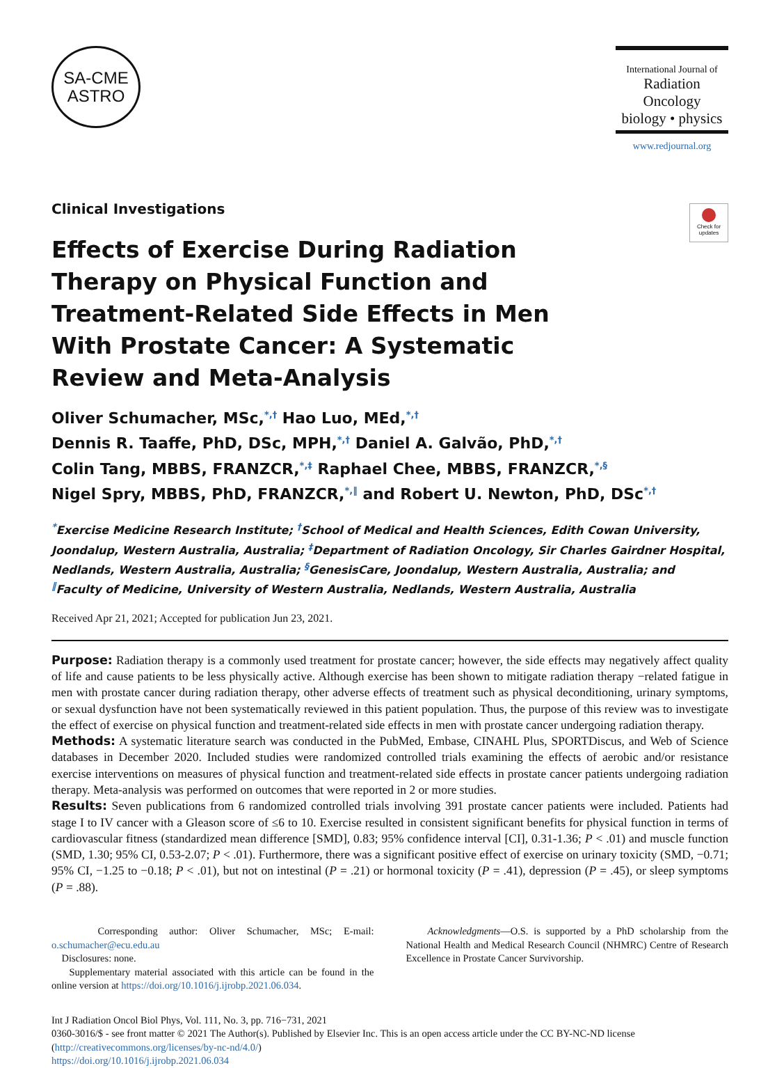SA-CME
ASTRO
International Journal of
Radiation Oncology
biology • physics
www.redjournal.org
Check for updates
Clinical Investigations
Effects of Exercise During Radiation Therapy on Physical Function and Treatment-Related Side Effects in Men With Prostate Cancer: A Systematic Review and Meta-Analysis
Oliver Schumacher, MSc,<sup>*,†</sup> Hao Luo, MEd,<sup>*,†</sup>
Dennis R. Taaffe, PhD, DSc, MPH,<sup>*,†</sup> Daniel A. Galvão, PhD,<sup>*,†</sup>
Colin Tang, MBBS, FRANZCR,<sup>*,‡</sup> Raphael Chee, MBBS, FRANZCR,<sup>*,§</sup>
Nigel Spry, MBBS, PhD, FRANZCR,<sup>*,‖</sup> and Robert U. Newton, PhD, DSc<sup>*,†</sup>
<sup>*</sup> Exercise Medicine Research Institute; <sup>†</sup>School of Medical and Health Sciences, Edith Cowan University, Joondalup, Western Australia, Australia; <sup>‡</sup>Department of Radiation Oncology, Sir Charles Gairdner Hospital, Nedlands, Western Australia, Australia; <sup>§</sup>GenesisCare, Joondalup, Western Australia, Australia; and <sup>‖</sup>Faculty of Medicine, University of Western Australia, Nedlands, Western Australia, Australia
Received Apr 21, 2021; Accepted for publication Jun 23, 2021.
Purpose: Radiation therapy is a commonly used treatment for prostate cancer; however, the side effects may negatively affect quality of life and cause patients to be less physically active. Although exercise has been shown to mitigate radiation therapy −related fatigue in men with prostate cancer during radiation therapy, other adverse effects of treatment such as physical deconditioning, urinary symptoms, or sexual dysfunction have not been systematically reviewed in this patient population. Thus, the purpose of this review was to investigate the effect of exercise on physical function and treatment-related side effects in men with prostate cancer undergoing radiation therapy.
Methods: A systematic literature search was conducted in the PubMed, Embase, CINAHL Plus, SPORTDiscus, and Web of Science databases in December 2020. Included studies were randomized controlled trials examining the effects of aerobic and/or resistance exercise interventions on measures of physical function and treatment-related side effects in prostate cancer patients undergoing radiation therapy. Meta-analysis was performed on outcomes that were reported in 2 or more studies.
Results: Seven publications from 6 randomized controlled trials involving 391 prostate cancer patients were included. Patients had stage I to IV cancer with a Gleason score of ≤6 to 10. Exercise resulted in consistent significant benefits for physical function in terms of cardiovascular fitness (standardized mean difference [SMD], 0.83; 95% confidence interval [CI], 0.31-1.36; P < .01) and muscle function (SMD, 1.30; 95% CI, 0.53-2.07; P < .01). Furthermore, there was a significant positive effect of exercise on urinary toxicity (SMD, −0.71; 95% CI, −1.25 to −0.18; P < .01), but not on intestinal (P = .21) or hormonal toxicity (P = .41), depression (P = .45), or sleep symptoms (P = .88).
Corresponding author: Oliver Schumacher, MSc; E-mail: o.schumacher@ecu.edu.au
Disclosures: none.
Supplementary material associated with this article can be found in the online version at https://doi.org/10.1016/j.ijrobp.2021.06.034.
Acknowledgments—O.S. is supported by a PhD scholarship from the National Health and Medical Research Council (NHMRC) Centre of Research Excellence in Prostate Cancer Survivorship.
Int J Radiation Oncol Biol Phys, Vol. 111, No. 3, pp. 716−731, 2021
0360-3016/$ - see front matter © 2021 The Author(s). Published by Elsevier Inc. This is an open access article under the CC BY-NC-ND license (http://creativecommons.org/licenses/by-nc-nd/4.0/)
https://doi.org/10.1016/j.ijrobp.2021.06.034